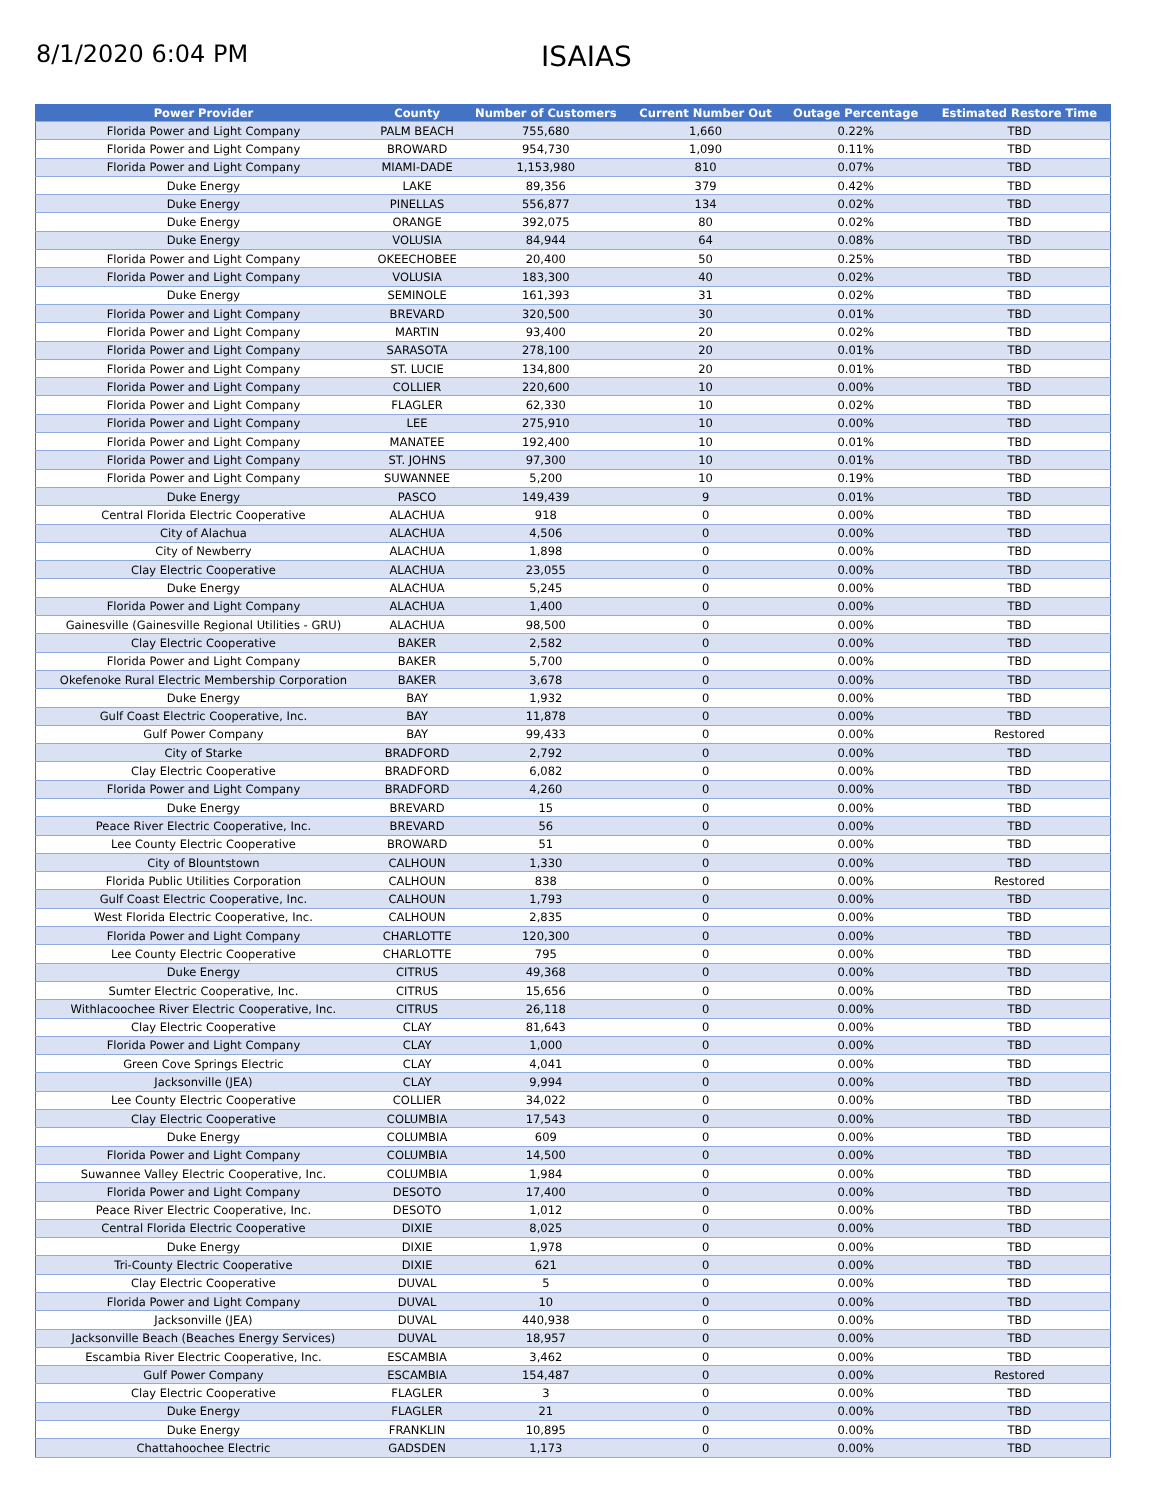8/1/2020 6:04 PM
ISAIAS
| Power Provider | County | Number of Customers | Current Number Out | Outage Percentage | Estimated Restore Time |
| --- | --- | --- | --- | --- | --- |
| Florida Power and Light Company | PALM BEACH | 755,680 | 1,660 | 0.22% | TBD |
| Florida Power and Light Company | BROWARD | 954,730 | 1,090 | 0.11% | TBD |
| Florida Power and Light Company | MIAMI-DADE | 1,153,980 | 810 | 0.07% | TBD |
| Duke Energy | LAKE | 89,356 | 379 | 0.42% | TBD |
| Duke Energy | PINELLAS | 556,877 | 134 | 0.02% | TBD |
| Duke Energy | ORANGE | 392,075 | 80 | 0.02% | TBD |
| Duke Energy | VOLUSIA | 84,944 | 64 | 0.08% | TBD |
| Florida Power and Light Company | OKEECHOBEE | 20,400 | 50 | 0.25% | TBD |
| Florida Power and Light Company | VOLUSIA | 183,300 | 40 | 0.02% | TBD |
| Duke Energy | SEMINOLE | 161,393 | 31 | 0.02% | TBD |
| Florida Power and Light Company | BREVARD | 320,500 | 30 | 0.01% | TBD |
| Florida Power and Light Company | MARTIN | 93,400 | 20 | 0.02% | TBD |
| Florida Power and Light Company | SARASOTA | 278,100 | 20 | 0.01% | TBD |
| Florida Power and Light Company | ST. LUCIE | 134,800 | 20 | 0.01% | TBD |
| Florida Power and Light Company | COLLIER | 220,600 | 10 | 0.00% | TBD |
| Florida Power and Light Company | FLAGLER | 62,330 | 10 | 0.02% | TBD |
| Florida Power and Light Company | LEE | 275,910 | 10 | 0.00% | TBD |
| Florida Power and Light Company | MANATEE | 192,400 | 10 | 0.01% | TBD |
| Florida Power and Light Company | ST. JOHNS | 97,300 | 10 | 0.01% | TBD |
| Florida Power and Light Company | SUWANNEE | 5,200 | 10 | 0.19% | TBD |
| Duke Energy | PASCO | 149,439 | 9 | 0.01% | TBD |
| Central Florida Electric Cooperative | ALACHUA | 918 | 0 | 0.00% | TBD |
| City of Alachua | ALACHUA | 4,506 | 0 | 0.00% | TBD |
| City of Newberry | ALACHUA | 1,898 | 0 | 0.00% | TBD |
| Clay Electric Cooperative | ALACHUA | 23,055 | 0 | 0.00% | TBD |
| Duke Energy | ALACHUA | 5,245 | 0 | 0.00% | TBD |
| Florida Power and Light Company | ALACHUA | 1,400 | 0 | 0.00% | TBD |
| Gainesville (Gainesville Regional Utilities - GRU) | ALACHUA | 98,500 | 0 | 0.00% | TBD |
| Clay Electric Cooperative | BAKER | 2,582 | 0 | 0.00% | TBD |
| Florida Power and Light Company | BAKER | 5,700 | 0 | 0.00% | TBD |
| Okefenoke Rural Electric Membership Corporation | BAKER | 3,678 | 0 | 0.00% | TBD |
| Duke Energy | BAY | 1,932 | 0 | 0.00% | TBD |
| Gulf Coast Electric Cooperative, Inc. | BAY | 11,878 | 0 | 0.00% | TBD |
| Gulf Power Company | BAY | 99,433 | 0 | 0.00% | Restored |
| City of Starke | BRADFORD | 2,792 | 0 | 0.00% | TBD |
| Clay Electric Cooperative | BRADFORD | 6,082 | 0 | 0.00% | TBD |
| Florida Power and Light Company | BRADFORD | 4,260 | 0 | 0.00% | TBD |
| Duke Energy | BREVARD | 15 | 0 | 0.00% | TBD |
| Peace River Electric Cooperative, Inc. | BREVARD | 56 | 0 | 0.00% | TBD |
| Lee County Electric Cooperative | BROWARD | 51 | 0 | 0.00% | TBD |
| City of Blountstown | CALHOUN | 1,330 | 0 | 0.00% | TBD |
| Florida Public Utilities Corporation | CALHOUN | 838 | 0 | 0.00% | Restored |
| Gulf Coast Electric Cooperative, Inc. | CALHOUN | 1,793 | 0 | 0.00% | TBD |
| West Florida Electric Cooperative, Inc. | CALHOUN | 2,835 | 0 | 0.00% | TBD |
| Florida Power and Light Company | CHARLOTTE | 120,300 | 0 | 0.00% | TBD |
| Lee County Electric Cooperative | CHARLOTTE | 795 | 0 | 0.00% | TBD |
| Duke Energy | CITRUS | 49,368 | 0 | 0.00% | TBD |
| Sumter Electric Cooperative, Inc. | CITRUS | 15,656 | 0 | 0.00% | TBD |
| Withlacoochee River Electric Cooperative, Inc. | CITRUS | 26,118 | 0 | 0.00% | TBD |
| Clay Electric Cooperative | CLAY | 81,643 | 0 | 0.00% | TBD |
| Florida Power and Light Company | CLAY | 1,000 | 0 | 0.00% | TBD |
| Green Cove Springs Electric | CLAY | 4,041 | 0 | 0.00% | TBD |
| Jacksonville (JEA) | CLAY | 9,994 | 0 | 0.00% | TBD |
| Lee County Electric Cooperative | COLLIER | 34,022 | 0 | 0.00% | TBD |
| Clay Electric Cooperative | COLUMBIA | 17,543 | 0 | 0.00% | TBD |
| Duke Energy | COLUMBIA | 609 | 0 | 0.00% | TBD |
| Florida Power and Light Company | COLUMBIA | 14,500 | 0 | 0.00% | TBD |
| Suwannee Valley Electric Cooperative, Inc. | COLUMBIA | 1,984 | 0 | 0.00% | TBD |
| Florida Power and Light Company | DESOTO | 17,400 | 0 | 0.00% | TBD |
| Peace River Electric Cooperative, Inc. | DESOTO | 1,012 | 0 | 0.00% | TBD |
| Central Florida Electric Cooperative | DIXIE | 8,025 | 0 | 0.00% | TBD |
| Duke Energy | DIXIE | 1,978 | 0 | 0.00% | TBD |
| Tri-County Electric Cooperative | DIXIE | 621 | 0 | 0.00% | TBD |
| Clay Electric Cooperative | DUVAL | 5 | 0 | 0.00% | TBD |
| Florida Power and Light Company | DUVAL | 10 | 0 | 0.00% | TBD |
| Jacksonville (JEA) | DUVAL | 440,938 | 0 | 0.00% | TBD |
| Jacksonville Beach (Beaches Energy Services) | DUVAL | 18,957 | 0 | 0.00% | TBD |
| Escambia River Electric Cooperative, Inc. | ESCAMBIA | 3,462 | 0 | 0.00% | TBD |
| Gulf Power Company | ESCAMBIA | 154,487 | 0 | 0.00% | Restored |
| Clay Electric Cooperative | FLAGLER | 3 | 0 | 0.00% | TBD |
| Duke Energy | FLAGLER | 21 | 0 | 0.00% | TBD |
| Duke Energy | FRANKLIN | 10,895 | 0 | 0.00% | TBD |
| Chattahoochee Electric | GADSDEN | 1,173 | 0 | 0.00% | TBD |